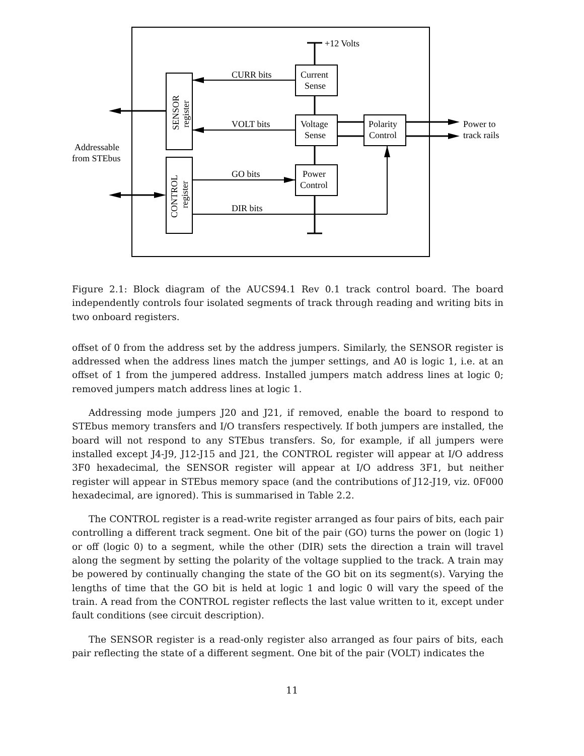+12 Volts
CURR bits
VOLT bits
GO bits
DIR bits
Current
Sense
Voltage
Sense
Power
Control
Polarity
Control
Power to
track rails
Addressable
from STEbus
SENSOR
register
CONTROL
register
Figure 2.1: Block diagram of the AUCS94.1 Rev 0.1 track control board. The board independently controls four isolated segments of track through reading and writing bits in two onboard registers.
offset of 0 from the address set by the address jumpers. Similarly, the SENSOR register is addressed when the address lines match the jumper settings, and A0 is logic 1, i.e. at an offset of 1 from the jumpered address. Installed jumpers match address lines at logic 0; removed jumpers match address lines at logic 1.
Addressing mode jumpers J20 and J21, if removed, enable the board to respond to STEbus memory transfers and I/O transfers respectively. If both jumpers are installed, the board will not respond to any STEbus transfers. So, for example, if all jumpers were installed except J4-J9, J12-J15 and J21, the CONTROL register will appear at I/O address 3F0 hexadecimal, the SENSOR register will appear at I/O address 3F1, but neither register will appear in STEbus memory space (and the contributions of J12-J19, viz. 0F000 hexadecimal, are ignored). This is summarised in Table 2.2.
The CONTROL register is a read-write register arranged as four pairs of bits, each pair controlling a different track segment. One bit of the pair (GO) turns the power on (logic 1) or off (logic 0) to a segment, while the other (DIR) sets the direction a train will travel along the segment by setting the polarity of the voltage supplied to the track. A train may be powered by continually changing the state of the GO bit on its segment(s). Varying the lengths of time that the GO bit is held at logic 1 and logic 0 will vary the speed of the train. A read from the CONTROL register reflects the last value written to it, except under fault conditions (see circuit description).
The SENSOR register is a read-only register also arranged as four pairs of bits, each pair reflecting the state of a different segment. One bit of the pair (VOLT) indicates the
11